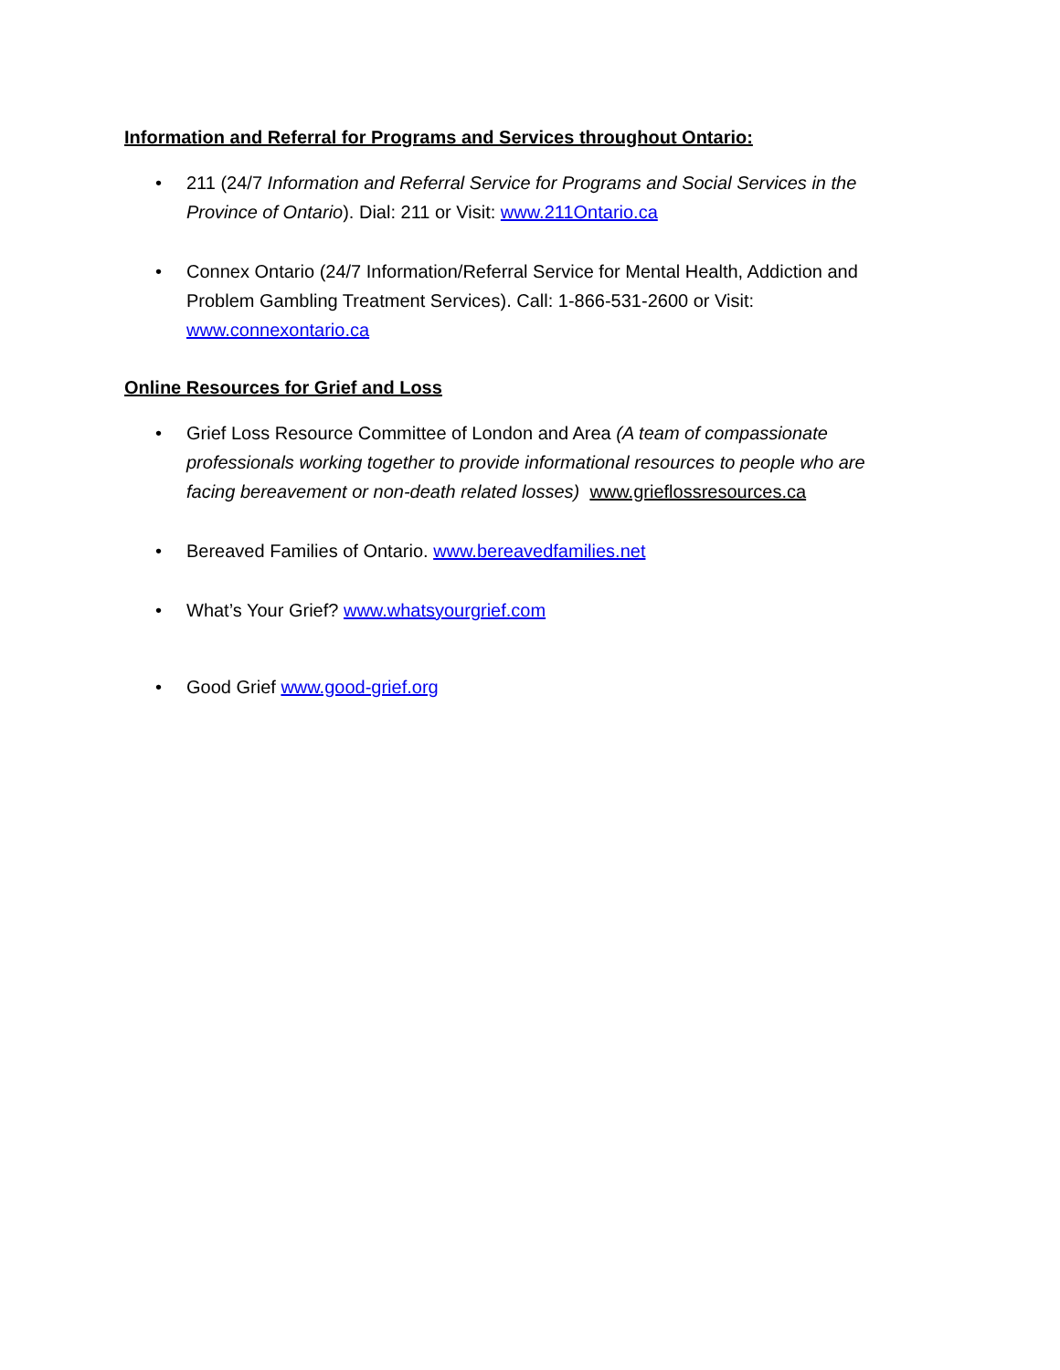Information and Referral for Programs and Services throughout Ontario:
• 211 (24/7 Information and Referral Service for Programs and Social Services in the Province of Ontario). Dial: 211 or Visit: www.211Ontario.ca
• Connex Ontario (24/7 Information/Referral Service for Mental Health, Addiction and Problem Gambling Treatment Services). Call: 1-866-531-2600 or Visit: www.connexontario.ca
Online Resources for Grief and Loss
• Grief Loss Resource Committee of London and Area (A team of compassionate professionals working together to provide informational resources to people who are facing bereavement or non-death related losses) www.grieflossresources.ca
• Bereaved Families of Ontario. www.bereavedfamilies.net
• What’s Your Grief? www.whatsyourgrief.com
• Good Grief www.good-grief.org